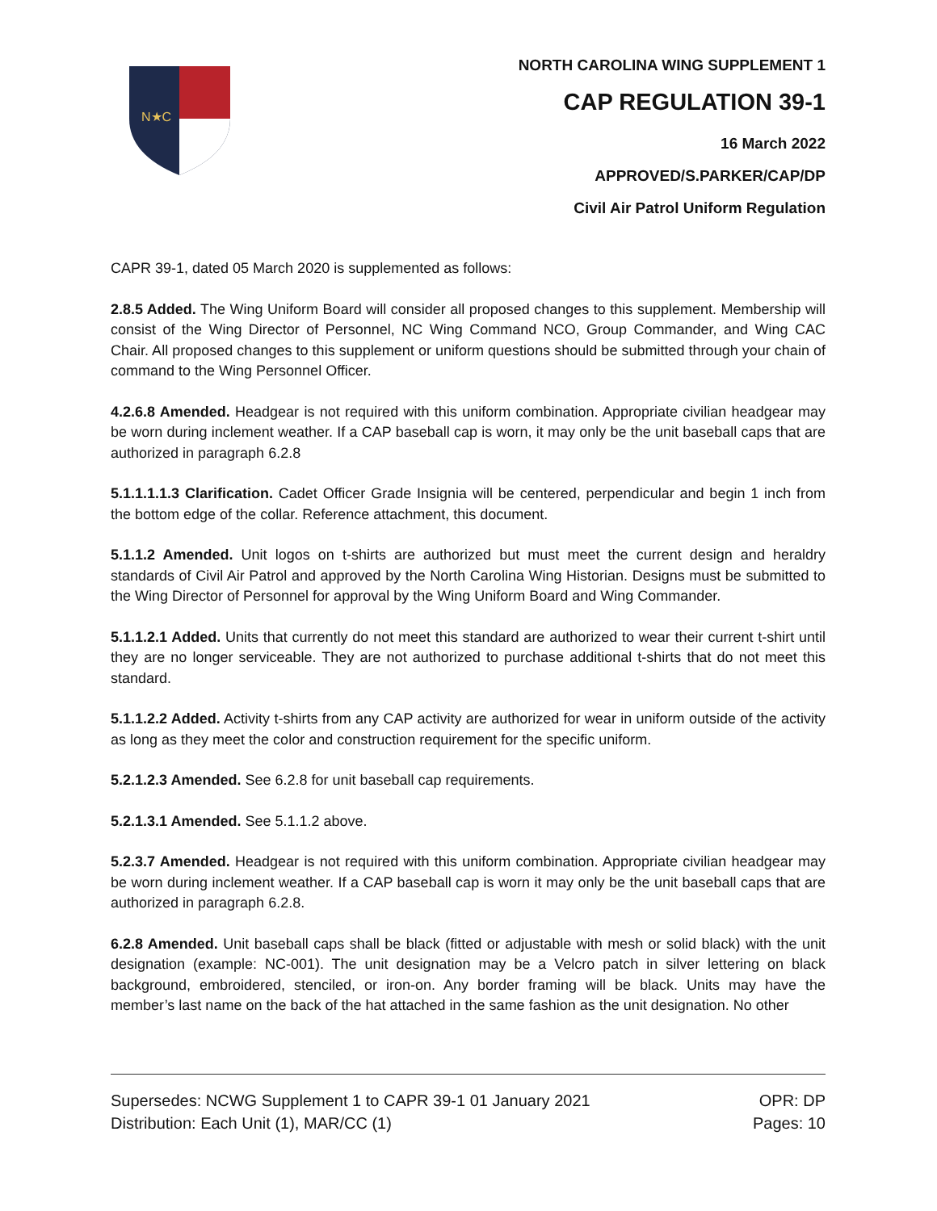N★C
NORTH CAROLINA WING SUPPLEMENT 1
CAP REGULATION 39-1
16 March 2022
APPROVED/S.PARKER/CAP/DP
Civil Air Patrol Uniform Regulation
CAPR 39-1, dated 05 March 2020 is supplemented as follows:
2.8.5 Added. The Wing Uniform Board will consider all proposed changes to this supplement. Membership will consist of the Wing Director of Personnel, NC Wing Command NCO, Group Commander, and Wing CAC Chair. All proposed changes to this supplement or uniform questions should be submitted through your chain of command to the Wing Personnel Officer.
4.2.6.8 Amended. Headgear is not required with this uniform combination. Appropriate civilian headgear may be worn during inclement weather. If a CAP baseball cap is worn, it may only be the unit baseball caps that are authorized in paragraph 6.2.8
5.1.1.1.1.3 Clarification. Cadet Officer Grade Insignia will be centered, perpendicular and begin 1 inch from the bottom edge of the collar. Reference attachment, this document.
5.1.1.2 Amended. Unit logos on t-shirts are authorized but must meet the current design and heraldry standards of Civil Air Patrol and approved by the North Carolina Wing Historian. Designs must be submitted to the Wing Director of Personnel for approval by the Wing Uniform Board and Wing Commander.
5.1.1.2.1 Added. Units that currently do not meet this standard are authorized to wear their current t-shirt until they are no longer serviceable. They are not authorized to purchase additional t-shirts that do not meet this standard.
5.1.1.2.2 Added. Activity t-shirts from any CAP activity are authorized for wear in uniform outside of the activity as long as they meet the color and construction requirement for the specific uniform.
5.2.1.2.3 Amended. See 6.2.8 for unit baseball cap requirements.
5.2.1.3.1 Amended. See 5.1.1.2 above.
5.2.3.7 Amended. Headgear is not required with this uniform combination. Appropriate civilian headgear may be worn during inclement weather. If a CAP baseball cap is worn it may only be the unit baseball caps that are authorized in paragraph 6.2.8.
6.2.8 Amended. Unit baseball caps shall be black (fitted or adjustable with mesh or solid black) with the unit designation (example: NC-001). The unit designation may be a Velcro patch in silver lettering on black background, embroidered, stenciled, or iron-on. Any border framing will be black. Units may have the member’s last name on the back of the hat attached in the same fashion as the unit designation. No other
Supersedes: NCWG Supplement 1 to CAPR 39-1 01 January 2021 OPR: DP
Distribution: Each Unit (1), MAR/CC (1) Pages: 10